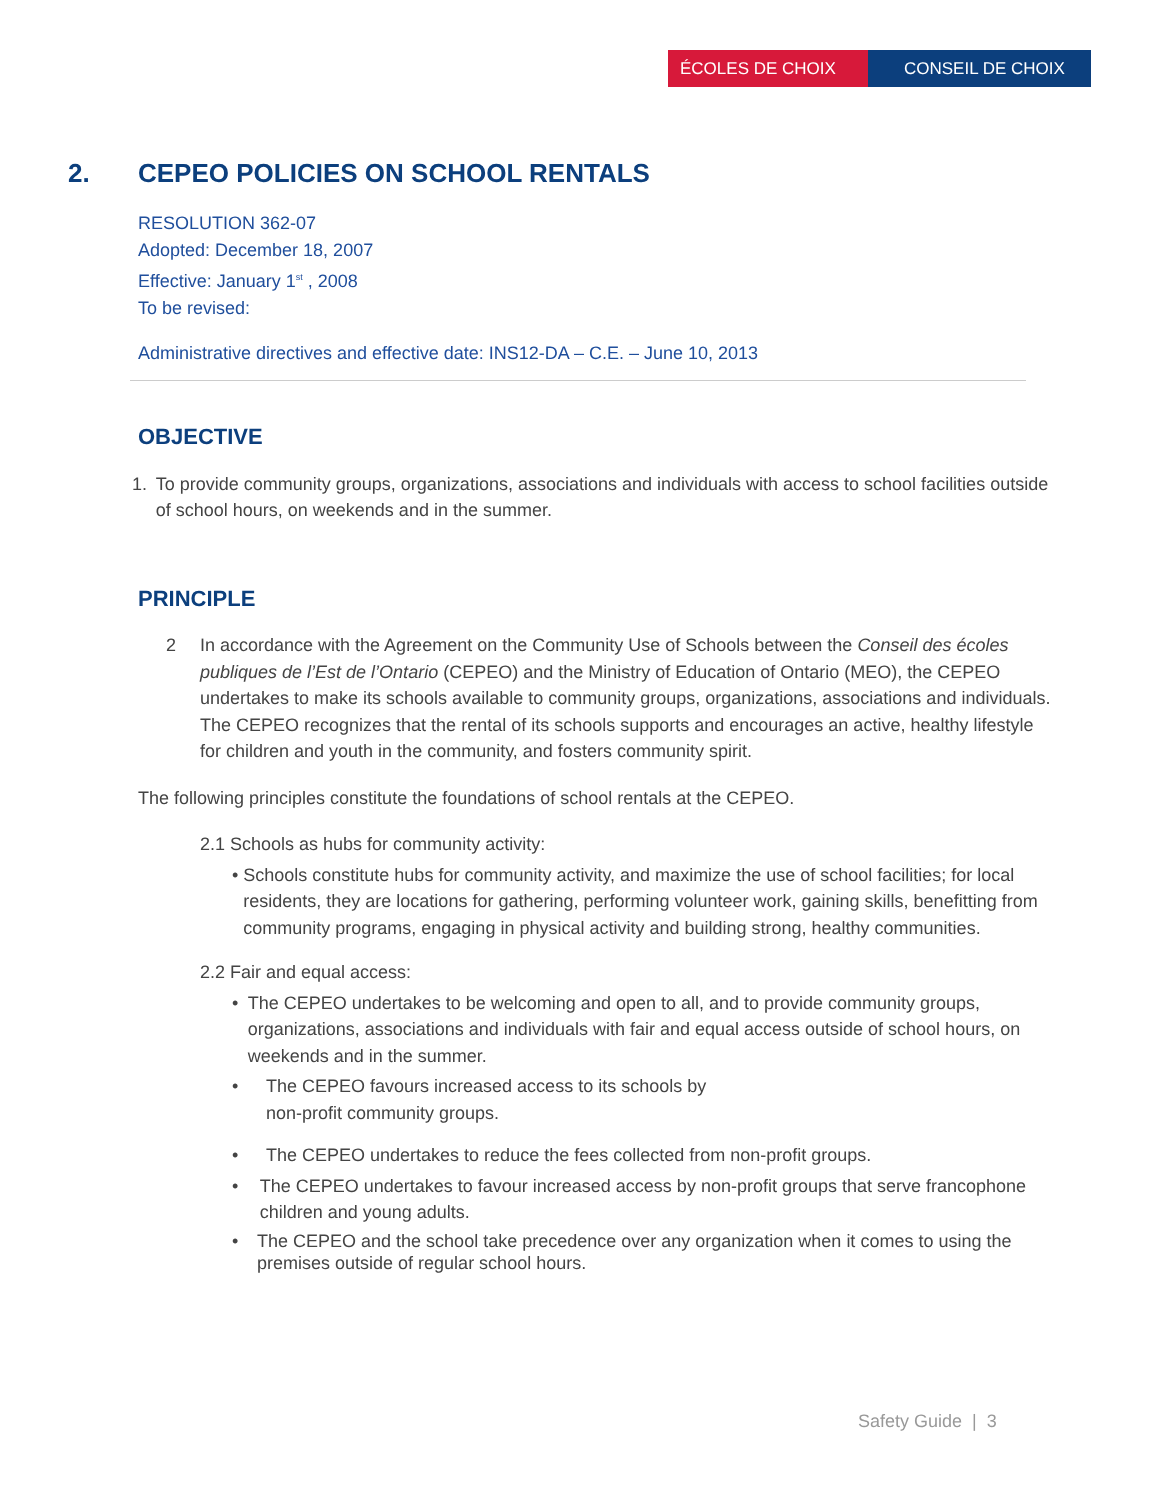ÉCOLES DE CHOIX CONSEIL DE CHOIX
2. CEPEO POLICIES ON SCHOOL RENTALS
RESOLUTION 362-07
Adopted: December 18, 2007
Effective: January 1<sup>st</sup> , 2008
To be revised:
Administrative directives and effective date: INS12-DA – C.E. – June 10, 2013
OBJECTIVE
1. To provide community groups, organizations, associations and individuals with access to school facilities outside of school hours, on weekends and in the summer.
PRINCIPLE
2 In accordance with the Agreement on the Community Use of Schools between the Conseil des écoles publiques de l’Est de l’Ontario (CEPEO) and the Ministry of Education of Ontario (MEO), the CEPEO undertakes to make its schools available to community groups, organizations, associations and individuals. The CEPEO recognizes that the rental of its schools supports and encourages an active, healthy lifestyle for children and youth in the community, and fosters community spirit.
The following principles constitute the foundations of school rentals at the CEPEO.
2.1 Schools as hubs for community activity:
• Schools constitute hubs for community activity, and maximize the use of school facilities; for local residents, they are locations for gathering, performing volunteer work, gaining skills, benefitting from community programs, engaging in physical activity and building strong, healthy communities.
2.2 Fair and equal access:
• The CEPEO undertakes to be welcoming and open to all, and to provide community groups, organizations, associations and individuals with fair and equal access outside of school hours, on weekends and in the summer.
• The CEPEO favours increased access to its schools by
non-profit community groups.
• The CEPEO undertakes to reduce the fees collected from non-profit groups.
• The CEPEO undertakes to favour increased access by non-profit groups that serve francophone children and young adults.
• The CEPEO and the school take precedence over any organization when it comes to using the premises outside of regular school hours.
Safety Guide | 3